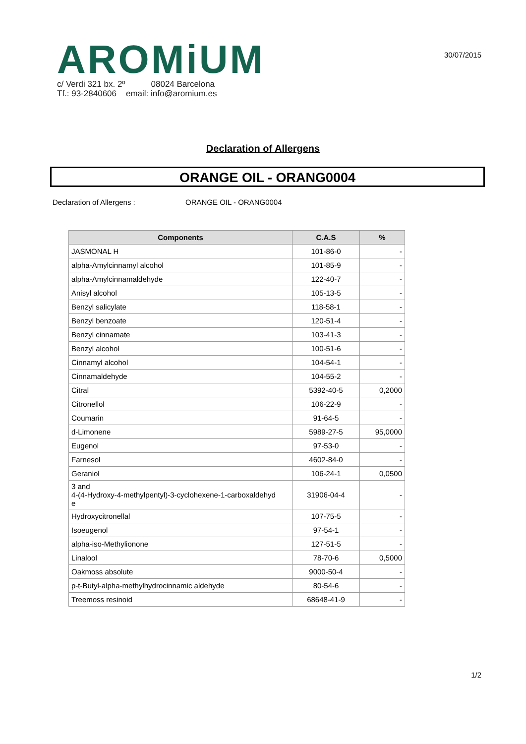AROMiUM
c/ Verdi 321 bx. 2º 08024 Barcelona
Tf.: 93-2840606 email: info@aromium.es
30/07/2015
Declaration of Allergens
ORANGE OIL - ORANG0004
Declaration of Allergens : ORANGE OIL - ORANG0004
| Components | C.A.S | % |
| --- | --- | --- |
| JASMONAL H | 101-86-0 | - |
| alpha-Amylcinnamyl alcohol | 101-85-9 | - |
| alpha-Amylcinnamaldehyde | 122-40-7 | - |
| Anisyl alcohol | 105-13-5 | - |
| Benzyl salicylate | 118-58-1 | - |
| Benzyl benzoate | 120-51-4 | - |
| Benzyl cinnamate | 103-41-3 | - |
| Benzyl alcohol | 100-51-6 | - |
| Cinnamyl alcohol | 104-54-1 | - |
| Cinnamaldehyde | 104-55-2 | - |
| Citral | 5392-40-5 | 0,2000 |
| Citronellol | 106-22-9 | - |
| Coumarin | 91-64-5 | - |
| d-Limonene | 5989-27-5 | 95,0000 |
| Eugenol | 97-53-0 | - |
| Farnesol | 4602-84-0 | - |
| Geraniol | 106-24-1 | 0,0500 |
| 3 and 4-(4-Hydroxy-4-methylpentyl)-3-cyclohexene-1-carboxaldehyd e | 31906-04-4 | - |
| Hydroxycitronellal | 107-75-5 | - |
| Isoeugenol | 97-54-1 | - |
| alpha-iso-Methylionone | 127-51-5 | - |
| Linalool | 78-70-6 | 0,5000 |
| Oakmoss absolute | 9000-50-4 | - |
| p-t-Butyl-alpha-methylhydrocinnamic aldehyde | 80-54-6 | - |
| Treemoss resinoid | 68648-41-9 | - |
1/2